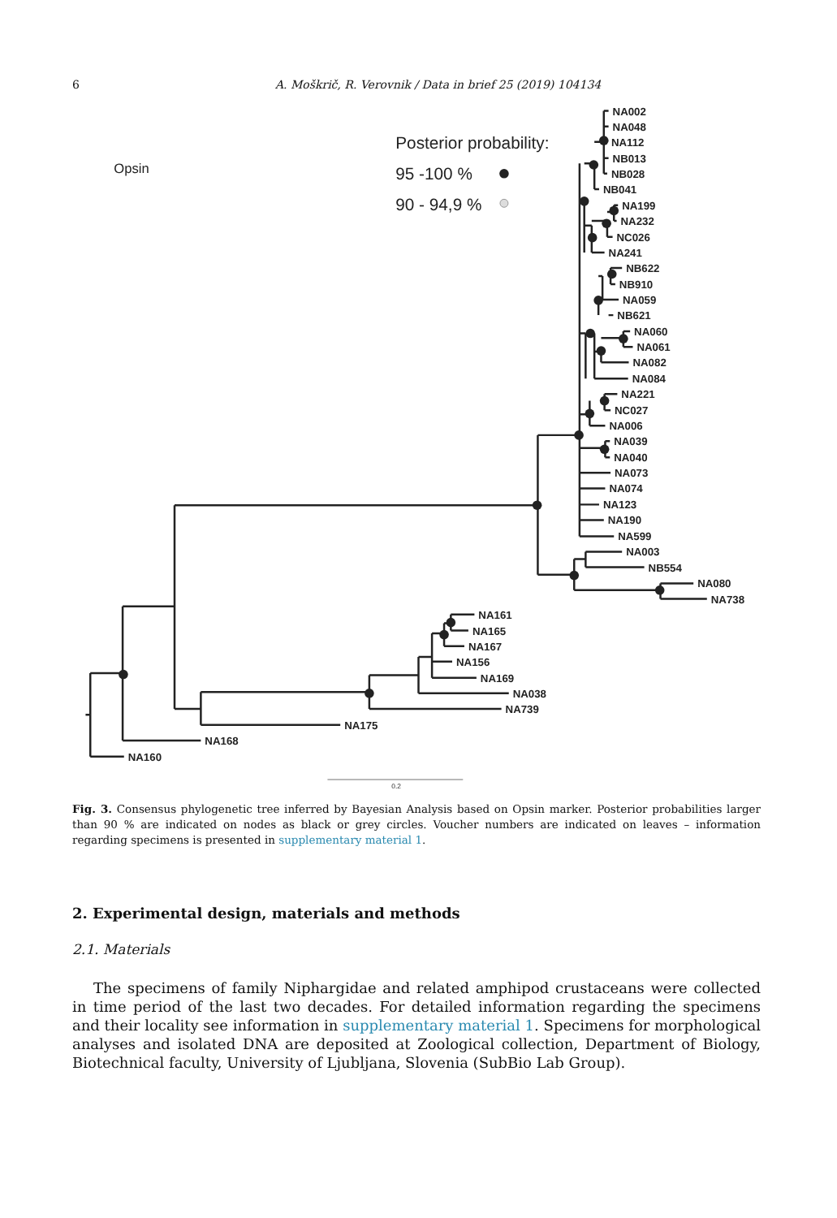6 A. Moškrič, R. Verovnik / Data in brief 25 (2019) 104134
Opsin
Posterior probability:
95 -100 %
90 - 94,9 %
NA002
NA048
NA112
NB013
NB028
NB041
NA199
NA232
NC026
NA241
NB622
NB910
NA059
NB621
NA060
NA061
NA082
NA084
NA221
NC027
NA006
NA039
NA040
NA073
NA074
NA123
NA190
NA599
NA003
NB554
NA080
NA738
NA161
NA165
NA167
NA156
NA169
NA038
NA739
NA175
NA168
NA160
0.2
Fig. 3. Consensus phylogenetic tree inferred by Bayesian Analysis based on Opsin marker. Posterior probabilities larger than 90 % are indicated on nodes as black or grey circles. Voucher numbers are indicated on leaves – information regarding specimens is presented in supplementary material 1.
2. Experimental design, materials and methods
2.1. Materials
The specimens of family Niphargidae and related amphipod crustaceans were collected in time period of the last two decades. For detailed information regarding the specimens and their locality see information in supplementary material 1. Specimens for morphological analyses and isolated DNA are deposited at Zoological collection, Department of Biology, Biotechnical faculty, University of Ljubljana, Slovenia (SubBio Lab Group).